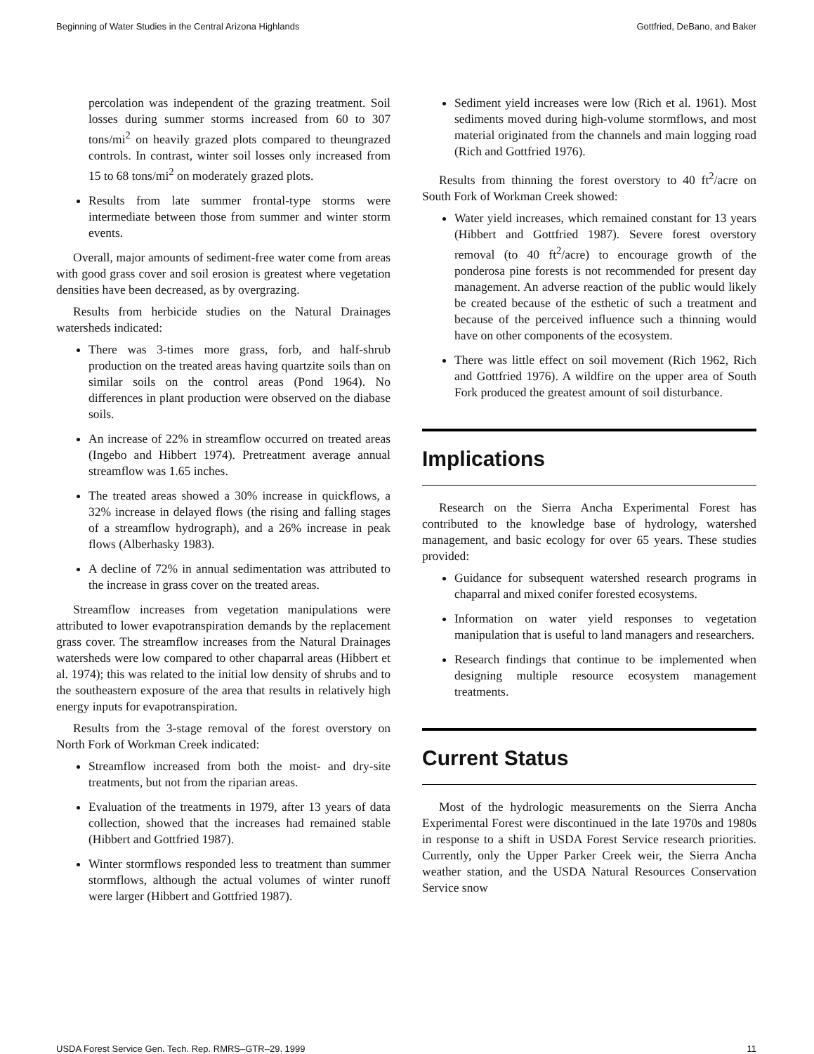Beginning of Water Studies in the Central Arizona Highlands Gottfried, DeBano, and Baker
percolation was independent of the grazing treatment. Soil losses during summer storms increased from 60 to 307 tons/mi<sup>2</sup> on heavily grazed plots compared to theungrazed controls. In contrast, winter soil losses only increased from 15 to 68 tons/mi<sup>2</sup> on moderately grazed plots.
Results from late summer frontal-type storms were intermediate between those from summer and winter storm events.
Overall, major amounts of sediment-free water come from areas with good grass cover and soil erosion is greatest where vegetation densities have been decreased, as by overgrazing.
Results from herbicide studies on the Natural Drainages watersheds indicated:
There was 3-times more grass, forb, and half-shrub production on the treated areas having quartzite soils than on similar soils on the control areas (Pond 1964). No differences in plant production were observed on the diabase soils.
An increase of 22% in streamflow occurred on treated areas (Ingebo and Hibbert 1974). Pretreatment average annual streamflow was 1.65 inches.
The treated areas showed a 30% increase in quickflows, a 32% increase in delayed flows (the rising and falling stages of a streamflow hydrograph), and a 26% increase in peak flows (Alberhasky 1983).
A decline of 72% in annual sedimentation was attributed to the increase in grass cover on the treated areas.
Streamflow increases from vegetation manipulations were attributed to lower evapotranspiration demands by the replacement grass cover. The streamflow increases from the Natural Drainages watersheds were low compared to other chaparral areas (Hibbert et al. 1974); this was related to the initial low density of shrubs and to the southeastern exposure of the area that results in relatively high energy inputs for evapotranspiration.
Results from the 3-stage removal of the forest overstory on North Fork of Workman Creek indicated:
Streamflow increased from both the moist- and dry-site treatments, but not from the riparian areas.
Evaluation of the treatments in 1979, after 13 years of data collection, showed that the increases had remained stable (Hibbert and Gottfried 1987).
Winter stormflows responded less to treatment than summer stormflows, although the actual volumes of winter runoff were larger (Hibbert and Gottfried 1987).
Sediment yield increases were low (Rich et al. 1961). Most sediments moved during high-volume stormflows, and most material originated from the channels and main logging road (Rich and Gottfried 1976).
Results from thinning the forest overstory to 40 ft<sup>2</sup>/acre on South Fork of Workman Creek showed:
Water yield increases, which remained constant for 13 years (Hibbert and Gottfried 1987). Severe forest overstory removal (to 40 ft<sup>2</sup>/acre) to encourage growth of the ponderosa pine forests is not recommended for present day management. An adverse reaction of the public would likely be created because of the esthetic of such a treatment and because of the perceived influence such a thinning would have on other components of the ecosystem.
There was little effect on soil movement (Rich 1962, Rich and Gottfried 1976). A wildfire on the upper area of South Fork produced the greatest amount of soil disturbance.
Implications
Research on the Sierra Ancha Experimental Forest has contributed to the knowledge base of hydrology, watershed management, and basic ecology for over 65 years. These studies provided:
Guidance for subsequent watershed research programs in chaparral and mixed conifer forested ecosystems.
Information on water yield responses to vegetation manipulation that is useful to land managers and researchers.
Research findings that continue to be implemented when designing multiple resource ecosystem management treatments.
Current Status
Most of the hydrologic measurements on the Sierra Ancha Experimental Forest were discontinued in the late 1970s and 1980s in response to a shift in USDA Forest Service research priorities. Currently, only the Upper Parker Creek weir, the Sierra Ancha weather station, and the USDA Natural Resources Conservation Service snow
USDA Forest Service Gen. Tech. Rep. RMRS–GTR–29. 1999 11